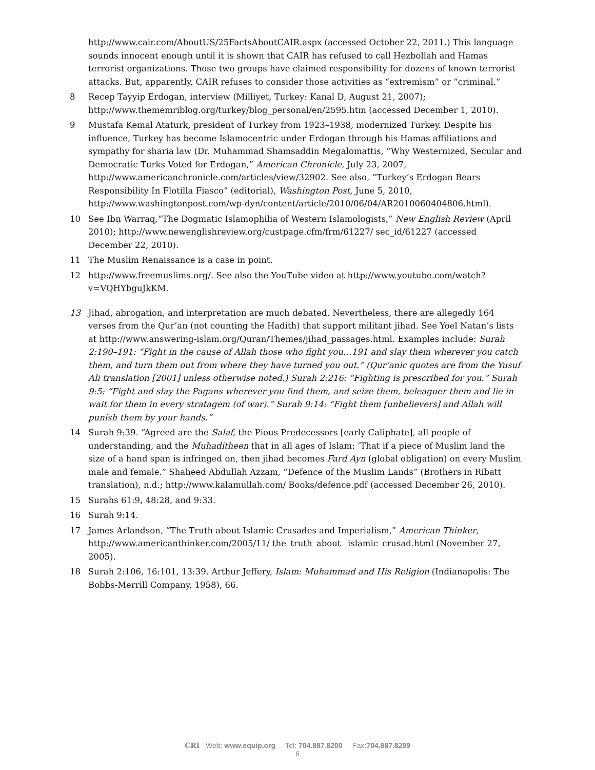http://www.cair.com/AboutUS/25FactsAboutCAIR.aspx (accessed October 22, 2011.) This language sounds innocent enough until it is shown that CAIR has refused to call Hezbollah and Hamas terrorist organizations. Those two groups have claimed responsibility for dozens of known terrorist attacks. But, apparently, CAIR refuses to consider those activities as “extremism” or “criminal.”
8 Recep Tayyip Erdogan, interview (Milliyet, Turkey: Kanal D, August 21, 2007); http://www.thememriblog.org/turkey/blog_personal/en/2595.htm (accessed December 1, 2010).
9 Mustafa Kemal Ataturk, president of Turkey from 1923–1938, modernized Turkey. Despite his influence, Turkey has become Islamocentric under Erdogan through his Hamas affiliations and sympathy for sharia law (Dr. Muhammad Shamsaddin Megalomattis, “Why Westernized, Secular and Democratic Turks Voted for Erdogan,” American Chronicle, July 23, 2007, http://www.americanchronicle.com/articles/view/32902. See also, “Turkey’s Erdogan Bears Responsibility In Flotilla Fiasco” (editorial), Washington Post, June 5, 2010, http://www.washingtonpost.com/wp-dyn/content/article/2010/06/04/AR2010060404806.html).
10 See Ibn Warraq,“The Dogmatic Islamophilia of Western Islamologists,” New English Review (April 2010); http://www.newenglishreview.org/custpage.cfm/frm/61227/ sec_id/61227 (accessed December 22, 2010).
11 The Muslim Renaissance is a case in point.
12 http://www.freemuslims.org/. See also the YouTube video at http://www.youtube.com/watch?v=VQHYbguJkKM.
13 Jihad, abrogation, and interpretation are much debated. Nevertheless, there are allegedly 164 verses from the Qur’an (not counting the Hadith) that support militant jihad. See Yoel Natan’s lists at http://www.answering-islam.org/Quran/Themes/jihad_passages.html. Examples include: Surah 2:190–191: “Fight in the cause of Allah those who fight you…191 and slay them wherever you catch them, and turn them out from where they have turned you out.” (Qur’anic quotes are from the Yusuf Ali translation [2001] unless otherwise noted.) Surah 2:216: “Fighting is prescribed for you.” Surah 9:5: “Fight and slay the Pagans wherever you find them, and seize them, beleaguer them and lie in wait for them in every stratagem (of war).” Surah 9:14: “Fight them [unbelievers] and Allah will punish them by your hands.”
14 Surah 9:39. “Agreed are the Salaf, the Pious Predecessors [early Caliphate], all people of understanding, and the Muhaditheen that in all ages of Islam: ‘That if a piece of Muslim land the size of a hand span is infringed on, then jihad becomes Fard Ayn (global obligation) on every Muslim male and female.” Shaheed Abdullah Azzam, “Defence of the Muslim Lands” (Brothers in Ribatt translation), n.d.; http://www.kalamullah.com/ Books/defence.pdf (accessed December 26, 2010).
15 Surahs 61:9, 48:28, and 9:33.
16 Surah 9:14.
17 James Arlandson, “The Truth about Islamic Crusades and Imperialism,” American Thinker, http://www.americanthinker.com/2005/11/ the_truth_about_ islamic_crusad.html (November 27, 2005).
18 Surah 2:106, 16:101, 13:39. Arthur Jeffery, Islam: Muhammad and His Religion (Indianapolis: The Bobbs-Merrill Company, 1958), 66.
CRI Web: www.equip.org Tel: 704.887.8200 Fax:704.887.8299
6